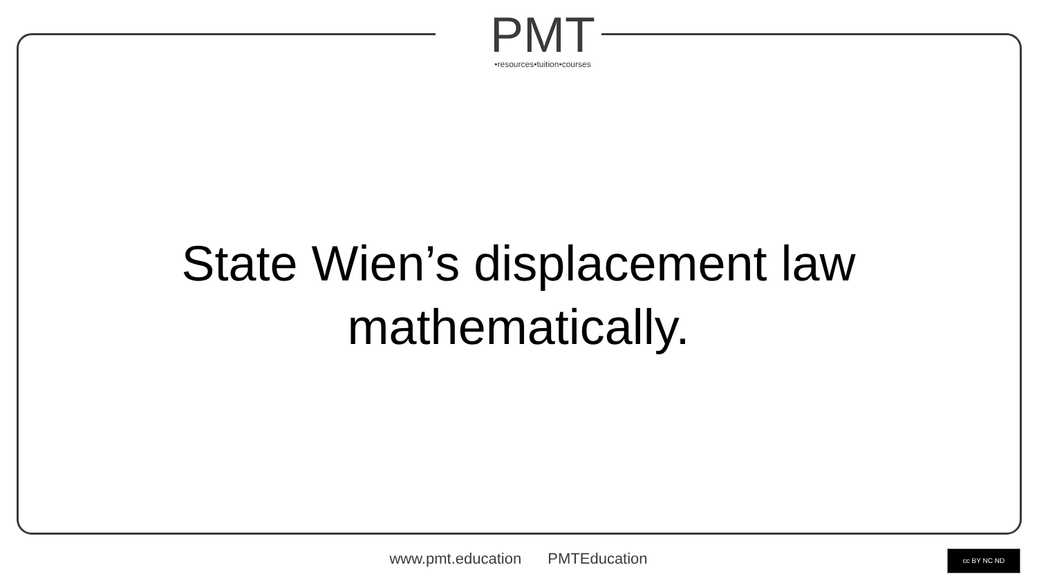PMT
•resources•tuition•courses
State Wien’s displacement law
mathematically.
www.pmt.education PMTEducation cc BY NC ND